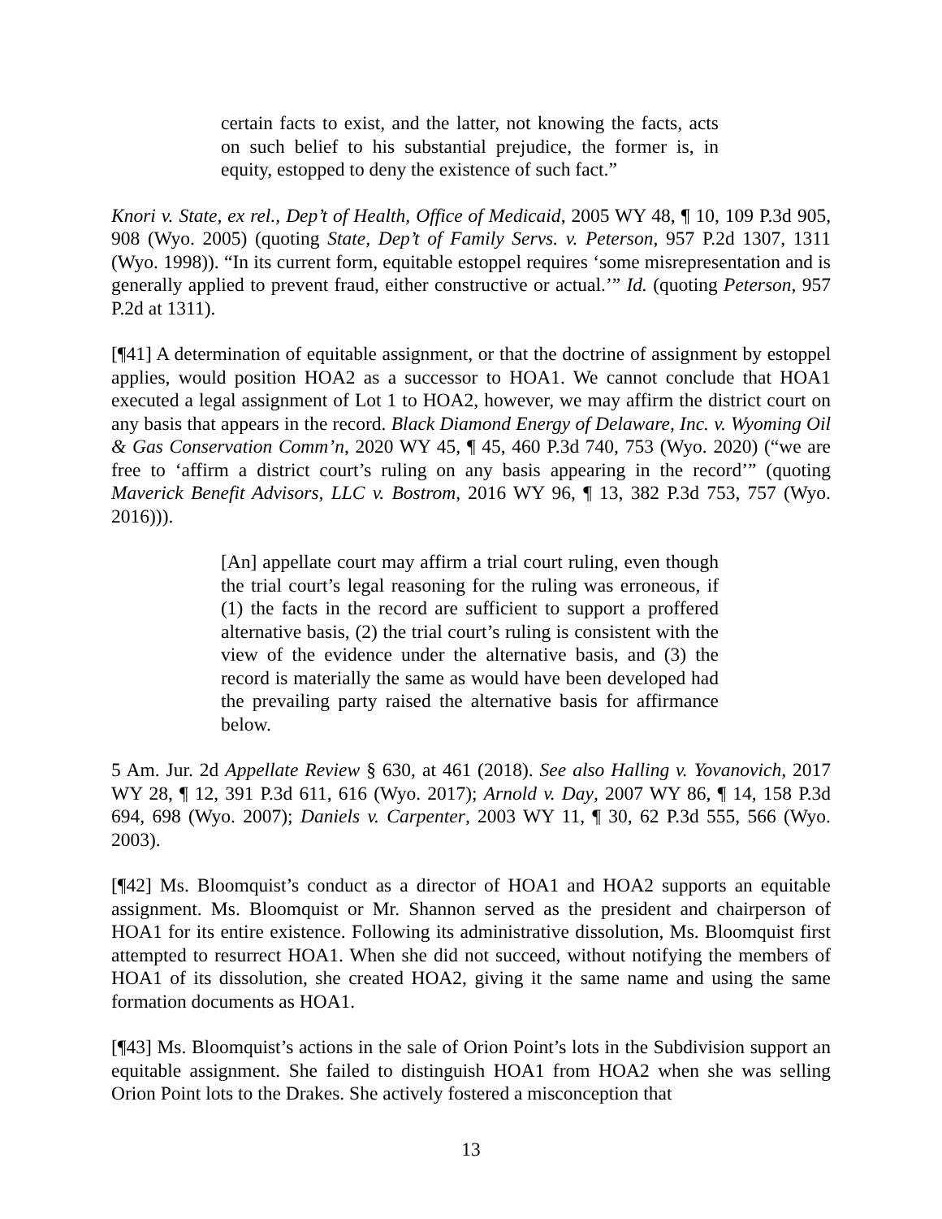certain facts to exist, and the latter, not knowing the facts, acts on such belief to his substantial prejudice, the former is, in equity, estopped to deny the existence of such fact.”
Knori v. State, ex rel., Dep’t of Health, Office of Medicaid, 2005 WY 48, ¶ 10, 109 P.3d 905, 908 (Wyo. 2005) (quoting State, Dep’t of Family Servs. v. Peterson, 957 P.2d 1307, 1311 (Wyo. 1998)). “In its current form, equitable estoppel requires ‘some misrepresentation and is generally applied to prevent fraud, either constructive or actual.’” Id. (quoting Peterson, 957 P.2d at 1311).
[¶41] A determination of equitable assignment, or that the doctrine of assignment by estoppel applies, would position HOA2 as a successor to HOA1. We cannot conclude that HOA1 executed a legal assignment of Lot 1 to HOA2, however, we may affirm the district court on any basis that appears in the record. Black Diamond Energy of Delaware, Inc. v. Wyoming Oil & Gas Conservation Comm’n, 2020 WY 45, ¶ 45, 460 P.3d 740, 753 (Wyo. 2020) (“we are free to ‘affirm a district court’s ruling on any basis appearing in the record’” (quoting Maverick Benefit Advisors, LLC v. Bostrom, 2016 WY 96, ¶ 13, 382 P.3d 753, 757 (Wyo. 2016))).
[An] appellate court may affirm a trial court ruling, even though the trial court’s legal reasoning for the ruling was erroneous, if (1) the facts in the record are sufficient to support a proffered alternative basis, (2) the trial court’s ruling is consistent with the view of the evidence under the alternative basis, and (3) the record is materially the same as would have been developed had the prevailing party raised the alternative basis for affirmance below.
5 Am. Jur. 2d Appellate Review § 630, at 461 (2018). See also Halling v. Yovanovich, 2017 WY 28, ¶ 12, 391 P.3d 611, 616 (Wyo. 2017); Arnold v. Day, 2007 WY 86, ¶ 14, 158 P.3d 694, 698 (Wyo. 2007); Daniels v. Carpenter, 2003 WY 11, ¶ 30, 62 P.3d 555, 566 (Wyo. 2003).
[¶42] Ms. Bloomquist’s conduct as a director of HOA1 and HOA2 supports an equitable assignment. Ms. Bloomquist or Mr. Shannon served as the president and chairperson of HOA1 for its entire existence. Following its administrative dissolution, Ms. Bloomquist first attempted to resurrect HOA1. When she did not succeed, without notifying the members of HOA1 of its dissolution, she created HOA2, giving it the same name and using the same formation documents as HOA1.
[¶43] Ms. Bloomquist’s actions in the sale of Orion Point’s lots in the Subdivision support an equitable assignment. She failed to distinguish HOA1 from HOA2 when she was selling Orion Point lots to the Drakes. She actively fostered a misconception that
13